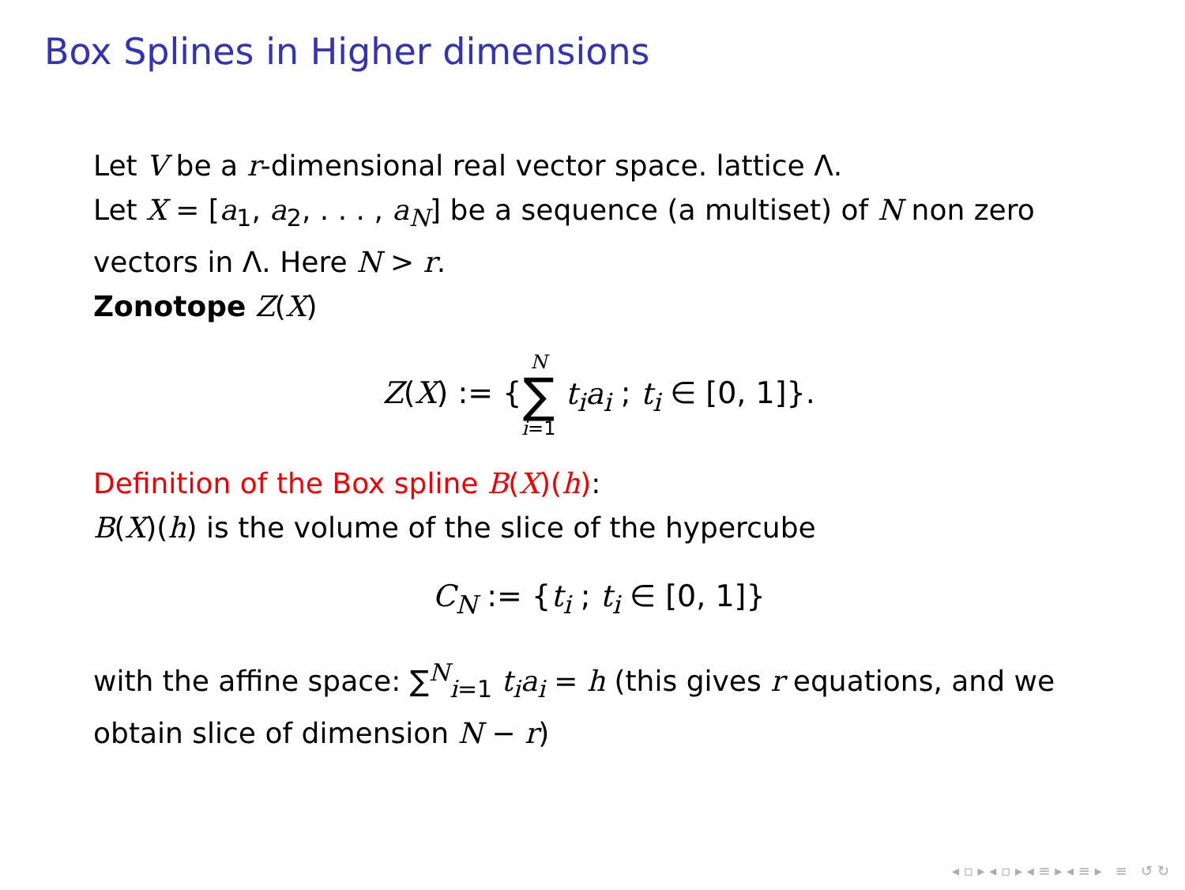Box Splines in Higher dimensions
Let V be a r-dimensional real vector space. lattice Λ.
Let X = [a<sub>1</sub>, a<sub>2</sub>, . . . , a<sub>N</sub>] be a sequence (a multiset) of N non zero vectors in Λ. Here N > r.
Zonotope Z(X)
Z(X) := {N ∑ i=1 t<sub>i</sub>a<sub>i</sub> ; t<sub>i</sub> ∈ [0, 1]}.
Definition of the Box spline B(X)(h):
B(X)(h) is the volume of the slice of the hypercube
C<sub>N</sub> := {t<sub>i</sub> ; t<sub>i</sub> ∈ [0, 1]}
with the affine space: ∑<sup>N</sup><sub>i=1</sub> t<sub>i</sub>a<sub>i</sub> = h (this gives r equations, and we obtain slice of dimension N − r)
◂ ▫ ▸ ◂ ▫ ▸ ◂ ≡ ▸ ◂ ≡ ▸ ≡ ↺ ↻